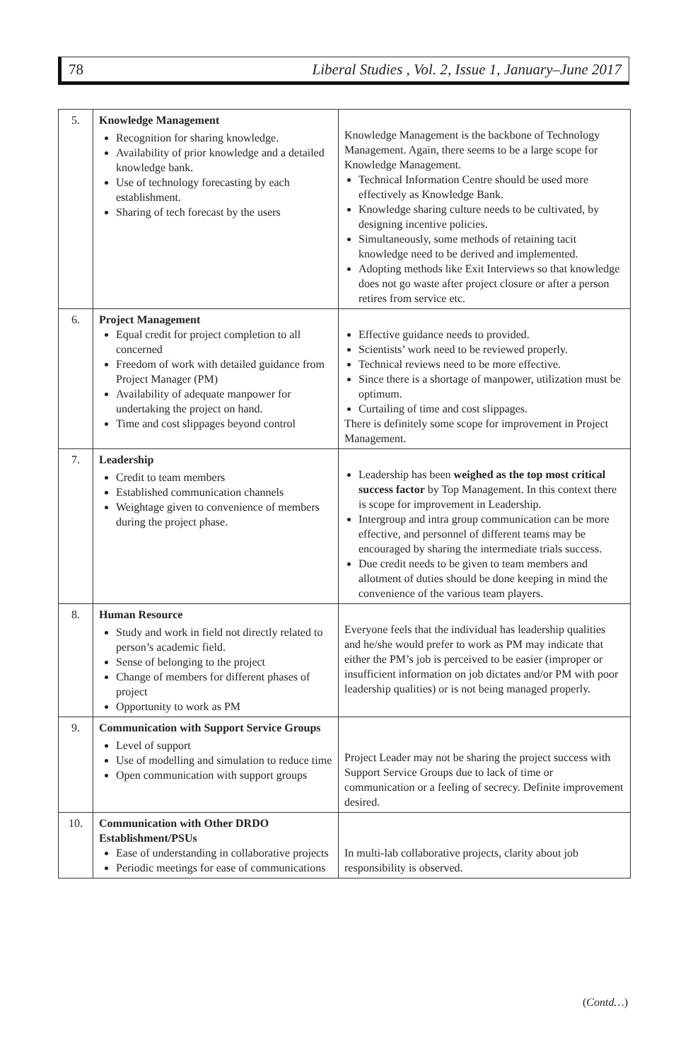78 Liberal Studies , Vol. 2, Issue 1, January–June 2017
| 5. | Knowledge Management Recognition for sharing knowledge. Availability of prior knowledge and a detailed knowledge bank. Use of technology forecasting by each establishment. Sharing of tech forecast by the users | Knowledge Management is the backbone of Technology Management. Again, there seems to be a large scope for Knowledge Management. Technical Information Centre should be used more effectively as Knowledge Bank. Knowledge sharing culture needs to be cultivated, by designing incentive policies. Simultaneously, some methods of retaining tacit knowledge need to be derived and implemented. Adopting methods like Exit Interviews so that knowledge does not go waste after project closure or after a person retires from service etc. |
| 6. | Project Management Equal credit for project completion to all concerned Freedom of work with detailed guidance from Project Manager (PM) Availability of adequate manpower for undertaking the project on hand. Time and cost slippages beyond control | Effective guidance needs to provided. Scientists’ work need to be reviewed properly. Technical reviews need to be more effective. Since there is a shortage of manpower, utilization must be optimum. Curtailing of time and cost slippages. There is definitely some scope for improvement in Project Management. |
| 7. | Leadership Credit to team members Established communication channels Weightage given to convenience of members during the project phase. | Leadership has been weighed as the top most critical success factor by Top Management. In this context there is scope for improvement in Leadership. Intergroup and intra group communication can be more effective, and personnel of different teams may be encouraged by sharing the intermediate trials success. Due credit needs to be given to team members and allotment of duties should be done keeping in mind the convenience of the various team players. |
| 8. | Human Resource Study and work in field not directly related to person’s academic field. Sense of belonging to the project Change of members for different phases of project Opportunity to work as PM | Everyone feels that the individual has leadership qualities and he/she would prefer to work as PM may indicate that either the PM’s job is perceived to be easier (improper or insufficient information on job dictates and/or PM with poor leadership qualities) or is not being managed properly. |
| 9. | Communication with Support Service Groups Level of support Use of modelling and simulation to reduce time Open communication with support groups | Project Leader may not be sharing the project success with Support Service Groups due to lack of time or communication or a feeling of secrecy. Definite improvement desired. |
| 10. | Communication with Other DRDO Establishment/PSUs Ease of understanding in collaborative projects Periodic meetings for ease of communications | In multi-lab collaborative projects, clarity about job responsibility is observed. |
(Contd…)